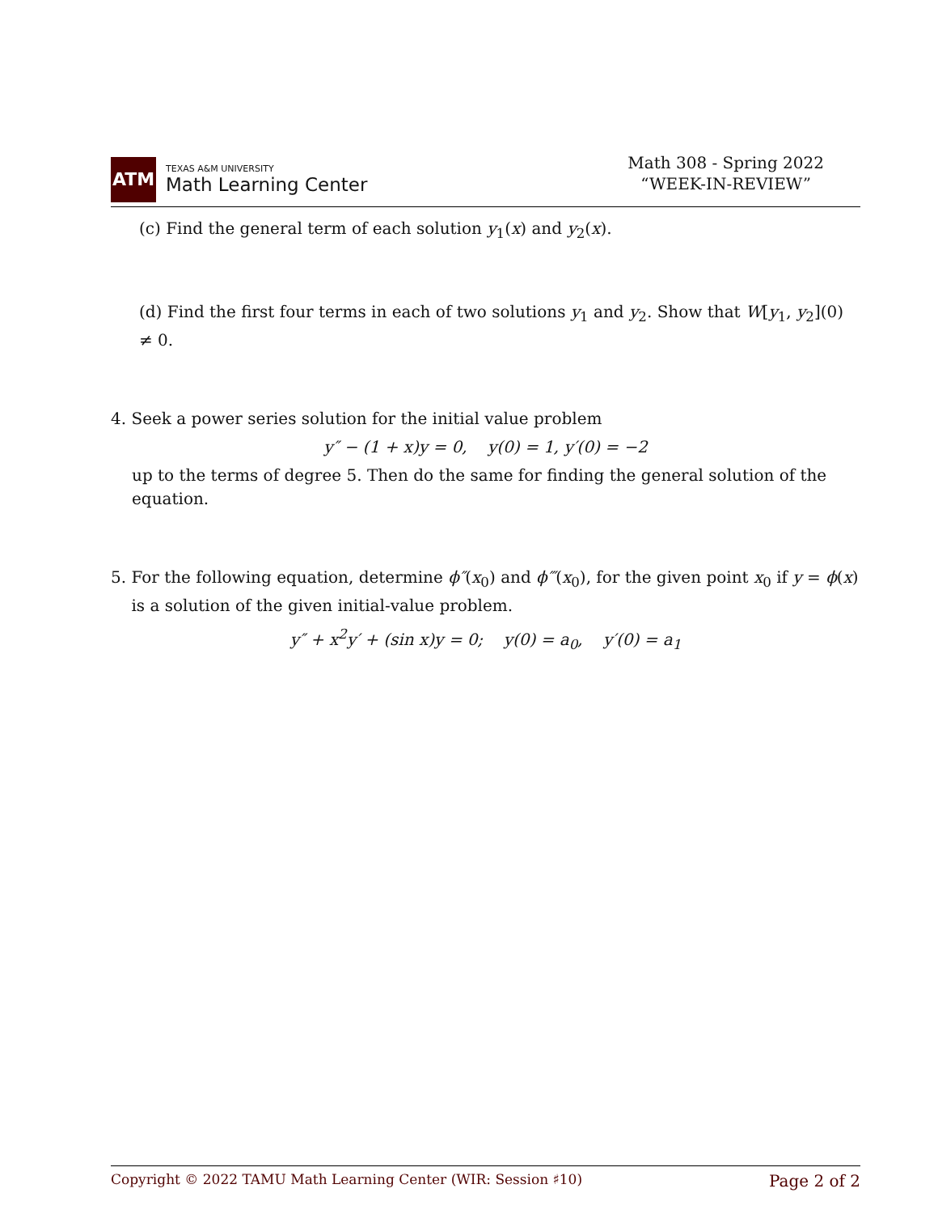ATM
TEXAS A&M UNIVERSITY
Math Learning Center
Math 308 - Spring 2022
“WEEK-IN-REVIEW”
(c) Find the general term of each solution y<sub>1</sub>(x) and y<sub>2</sub>(x).
(d) Find the first four terms in each of two solutions y<sub>1</sub> and y<sub>2</sub>. Show that W[y<sub>1</sub>, y<sub>2</sub>](0) ≠ 0.
4. Seek a power series solution for the initial value problem
y″ − (1 + x)y = 0, y(0) = 1, y′(0) = −2
up to the terms of degree 5. Then do the same for finding the general solution of the equation.
5. For the following equation, determine ϕ″(x<sub>0</sub>) and ϕ‴(x<sub>0</sub>), for the given point x<sub>0</sub> if y = ϕ(x)
is a solution of the given initial-value problem.
y″ + x<sup>2</sup>y′ + (sin x)y = 0; y(0) = a<sub>0</sub>, y′(0) = a<sub>1</sub>
Copyright © 2022 TAMU Math Learning Center (WIR: Session ♯10) Page 2 of 2